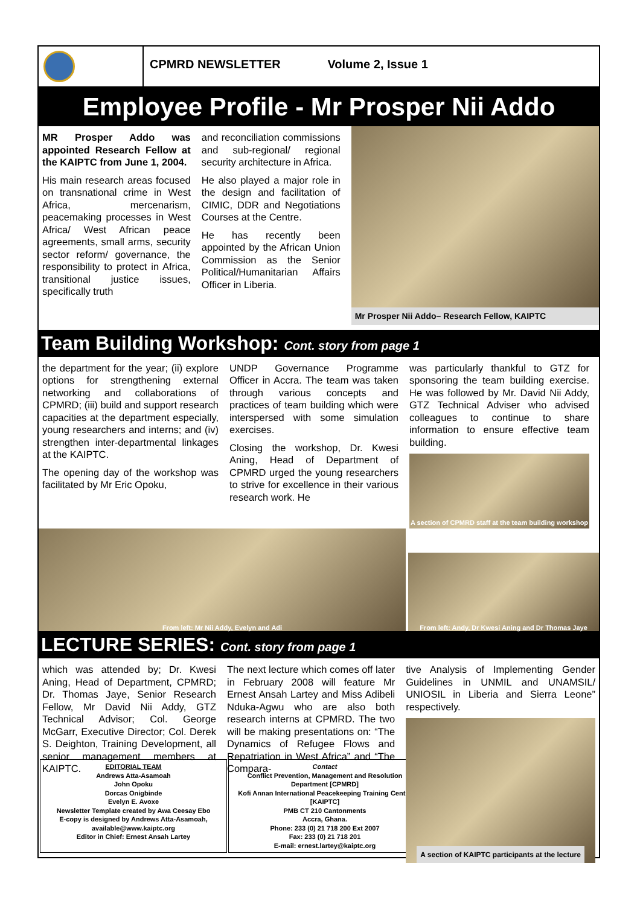CPMRD NEWSLETTER Volume 2, Issue 1
Employee Profile - Mr Prosper Nii Addo
MR Prosper Addo was appointed Research Fellow at the KAIPTC from June 1, 2004.
His main research areas focused on transnational crime in West Africa, mercenarism, peacemaking processes in West Africa/ West African peace agreements, small arms, security sector reform/ governance, the responsibility to protect in Africa, transitional justice issues, specifically truth
and reconciliation commissions and sub-regional/ regional security architecture in Africa.
He also played a major role in the design and facilitation of CIMIC, DDR and Negotiations Courses at the Centre.
He has recently been appointed by the African Union Commission as the Senior Political/Humanitarian Affairs Officer in Liberia.
Mr Prosper Nii Addo– Research Fellow, KAIPTC
Team Building Workshop: Cont. story from page 1
the department for the year; (ii) explore options for strengthening external networking and collaborations of CPMRD; (iii) build and support research capacities at the department especially, young researchers and interns; and (iv) strengthen inter-departmental linkages at the KAIPTC.
The opening day of the workshop was facilitated by Mr Eric Opoku,
UNDP Governance Programme Officer in Accra. The team was taken through various concepts and practices of team building which were interspersed with some simulation exercises.
Closing the workshop, Dr. Kwesi Aning, Head of Department of CPMRD urged the young researchers to strive for excellence in their various research work. He
was particularly thankful to GTZ for sponsoring the team building exercise. He was followed by Mr. David Nii Addy, GTZ Technical Adviser who advised colleagues to continue to share information to ensure effective team building.
A section of CPMRD staff at the team building workshop
From left: Mr Nii Addy, Evelyn and Adi
From left: Andy, Dr Kwesi Aning and Dr Thomas Jaye
LECTURE SERIES: Cont. story from page 1
which was attended by; Dr. Kwesi Aning, Head of Department, CPMRD; Dr. Thomas Jaye, Senior Research Fellow, Mr David Nii Addy, GTZ Technical Advisor; Col. George McGarr, Executive Director; Col. Derek S. Deighton, Training Development, all senior management members at KAIPTC.
The next lecture which comes off later in February 2008 will feature Mr Ernest Ansah Lartey and Miss Adibeli Nduka-Agwu who are also both research interns at CPMRD. The two will be making presentations on: “The Dynamics of Refugee Flows and Repatriation in West Africa” and “The Compara-
tive Analysis of Implementing Gender Guidelines in UNMIL and UNAMSIL/ UNIOSIL in Liberia and Sierra Leone” respectively.
A section of KAIPTC participants at the lecture
EDITORIAL TEAM
Andrews Atta-Asamoah
John Opoku
Dorcas Onigbinde
Evelyn E. Avoxe
Newsletter Template created by Awa Ceesay Ebo
E-copy is designed by Andrews Atta-Asamoah, available@www.kaiptc.org
Editor in Chief: Ernest Ansah Lartey
Contact
Conflict Prevention, Management and Resolution Department [CPMRD]
Kofi Annan International Peacekeeping Training Centre [KAIPTC]
PMB CT 210 Cantonments
Accra, Ghana.
Phone: 233 (0) 21 718 200 Ext 2007
Fax: 233 (0) 21 718 201
E-mail: ernest.lartey@kaiptc.org